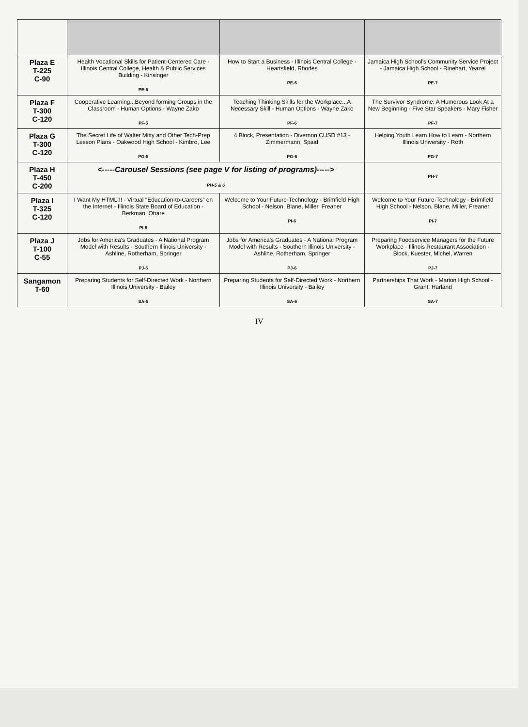| Plaza E T-225 C-90 | Health Vocational Skills for Patient-Centered Care - Illinois Central College, Health & Public Services Building - Kinsinger PE-5 | How to Start a Business - Illinois Central College - Heartsfield, Rhodes PE-6 | Jamaica High School's Community Service Project - Jamaica High School - Rinehart, Yeazel PE-7 |
| Plaza F T-300 C-120 | Cooperative Learning...Beyond forming Groups in the Classroom - Human Options - Wayne Zako PF-5 | Teaching Thinking Skills for the Workplace...A Necessary Skill - Human Options - Wayne Zako PF-6 | The Survivor Syndrome: A Humorous Look At a New Beginning - Five Star Speakers - Mary Fisher PF-7 |
| Plaza G T-300 C-120 | The Secret Life of Walter Mitty and Other Tech-Prep Lesson Plans - Oakwood High School - Kimbro, Lee PG-5 | 4 Block, Presentation - Divernon CUSD #13 - Zimmermann, Spaid PG-6 | Helping Youth Learn How to Learn - Northern Illinois University - Roth PG-7 |
| Plaza H T-450 C-200 | <-----Carousel Sessions (see page V for listing of programs)-----> PH-5 & 6 | | PH-7 |
| Plaza I T-325 C-120 | I Want My HTML!!! - Virtual "Education-to-Careers" on the Internet - Illinois State Board of Education - Berkman, Ohare PI-5 | Welcome to Your Future-Technology - Brimfield High School - Nelson, Blane, Miller, Freaner PI-6 | Welcome to Your Future-Technology - Brimfield High School - Nelson, Blane, Miller, Freaner PI-7 |
| Plaza J T-100 C-55 | Jobs for America's Graduates - A National Program Model with Results - Southern Illinois University - Ashline, Rotherham, Springer PJ-5 | Jobs for America's Graduates - A National Program Model with Results - Southern Illinois University - Ashline, Rotherham, Springer PJ-6 | Preparing Foodservice Managers for the Future Workplace - Illinois Restaurant Association - Block, Kuester, Michel, Warren PJ-7 |
| Sangamon T-60 | Preparing Students for Self-Directed Work - Northern Illinois University - Bailey SA-5 | Preparing Students for Self-Directed Work - Northern Illinois University - Bailey SA-6 | Partnerships That Work - Marion High School - Grant, Harland SA-7 |
IV